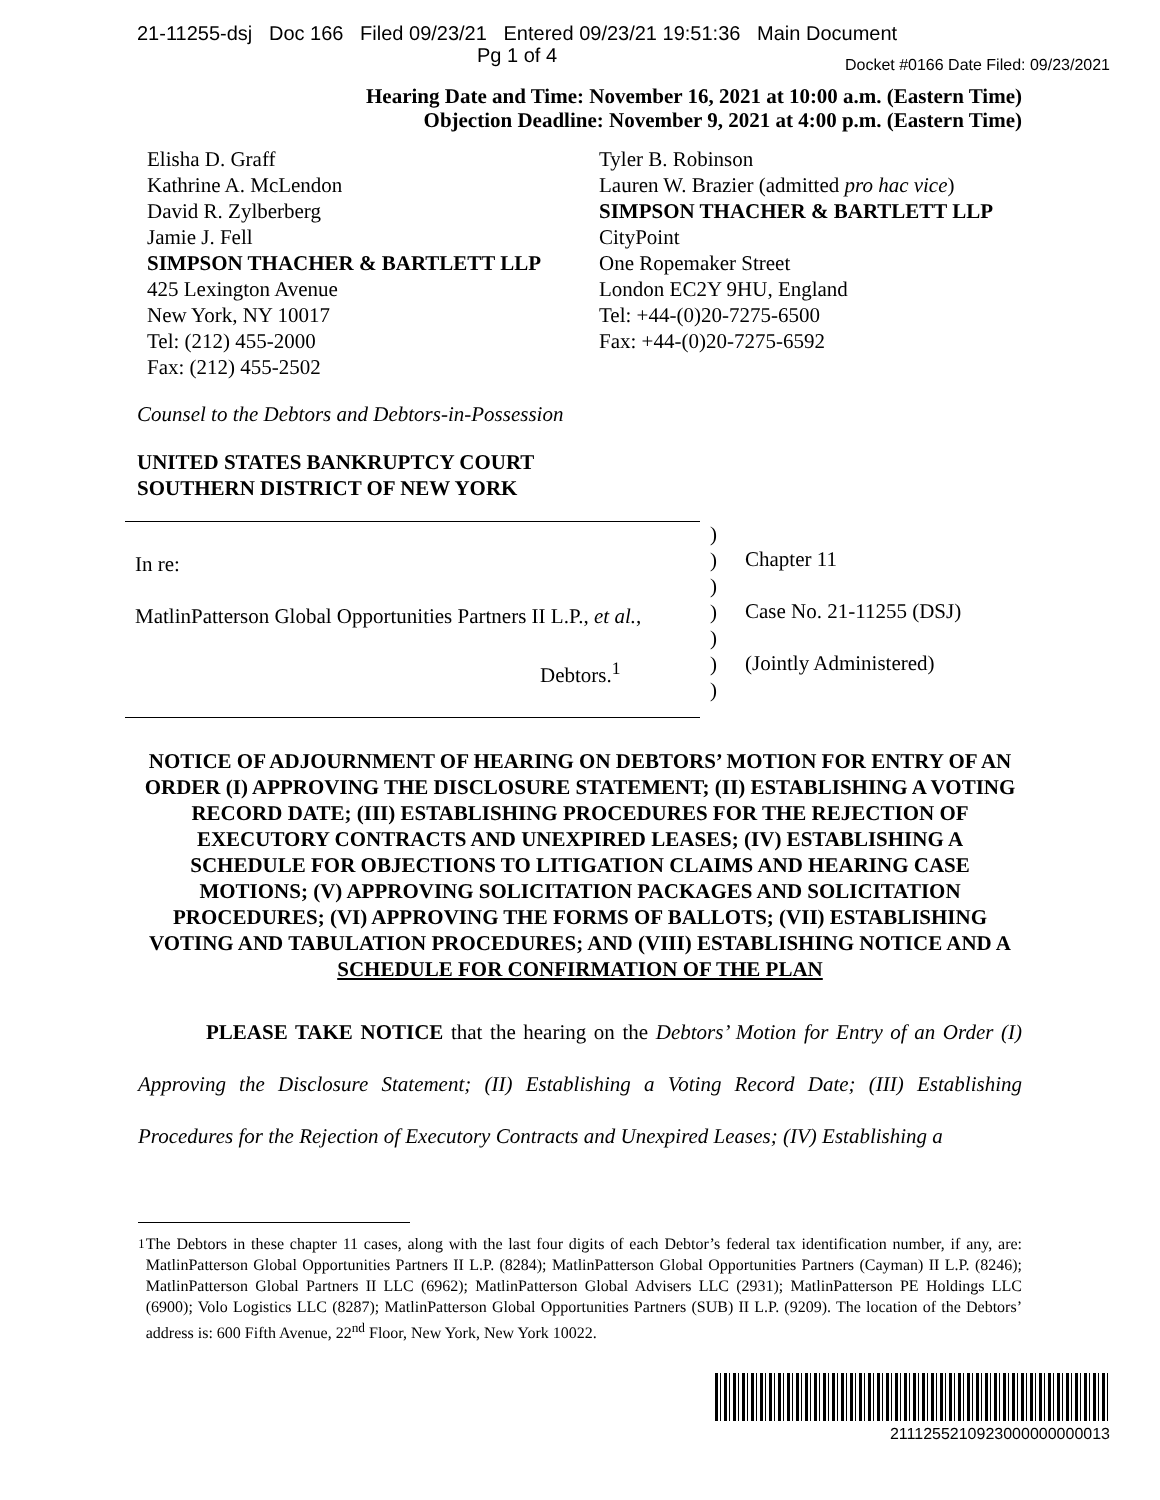21-11255-dsj Doc 166 Filed 09/23/21 Entered 09/23/21 19:51:36 Main Document
Pg 1 of 4
Docket #0166 Date Filed: 09/23/2021
Hearing Date and Time: November 16, 2021 at 10:00 a.m. (Eastern Time)
Objection Deadline: November 9, 2021 at 4:00 p.m. (Eastern Time)
Elisha D. Graff
Kathrine A. McLendon
David R. Zylberberg
Jamie J. Fell
SIMPSON THACHER & BARTLETT LLP
425 Lexington Avenue
New York, NY 10017
Tel: (212) 455-2000
Fax: (212) 455-2502
Tyler B. Robinson
Lauren W. Brazier (admitted pro hac vice)
SIMPSON THACHER & BARTLETT LLP
CityPoint
One Ropemaker Street
London EC2Y 9HU, England
Tel: +44-(0)20-7275-6500
Fax: +44-(0)20-7275-6592
Counsel to the Debtors and Debtors-in-Possession
UNITED STATES BANKRUPTCY COURT
SOUTHERN DISTRICT OF NEW YORK
In re:
MatlinPatterson Global Opportunities Partners II L.P., et al.,
Debtors.<sup>1</sup>
)
)
)
)
)
)
)
Chapter 11
Case No. 21-11255 (DSJ)
(Jointly Administered)
NOTICE OF ADJOURNMENT OF HEARING ON DEBTORS’ MOTION FOR ENTRY OF AN ORDER (I) APPROVING THE DISCLOSURE STATEMENT; (II) ESTABLISHING A VOTING RECORD DATE; (III) ESTABLISHING PROCEDURES FOR THE REJECTION OF EXECUTORY CONTRACTS AND UNEXPIRED LEASES; (IV) ESTABLISHING A SCHEDULE FOR OBJECTIONS TO LITIGATION CLAIMS AND HEARING CASE MOTIONS; (V) APPROVING SOLICITATION PACKAGES AND SOLICITATION PROCEDURES; (VI) APPROVING THE FORMS OF BALLOTS; (VII) ESTABLISHING VOTING AND TABULATION PROCEDURES; AND (VIII) ESTABLISHING NOTICE AND A SCHEDULE FOR CONFIRMATION OF THE PLAN
PLEASE TAKE NOTICE that the hearing on the Debtors’ Motion for Entry of an Order (I) Approving the Disclosure Statement; (II) Establishing a Voting Record Date; (III) Establishing Procedures for the Rejection of Executory Contracts and Unexpired Leases; (IV) Establishing a
<sup>1</sup> The Debtors in these chapter 11 cases, along with the last four digits of each Debtor’s federal tax identification number, if any, are: MatlinPatterson Global Opportunities Partners II L.P. (8284); MatlinPatterson Global Opportunities Partners (Cayman) II L.P. (8246); MatlinPatterson Global Partners II LLC (6962); MatlinPatterson Global Advisers LLC (2931); MatlinPatterson PE Holdings LLC (6900); Volo Logistics LLC (8287); MatlinPatterson Global Opportunities Partners (SUB) II L.P. (9209). The location of the Debtors’ address is: 600 Fifth Avenue, 22<sup>nd</sup> Floor, New York, New York 10022.
2111255210923000000000013